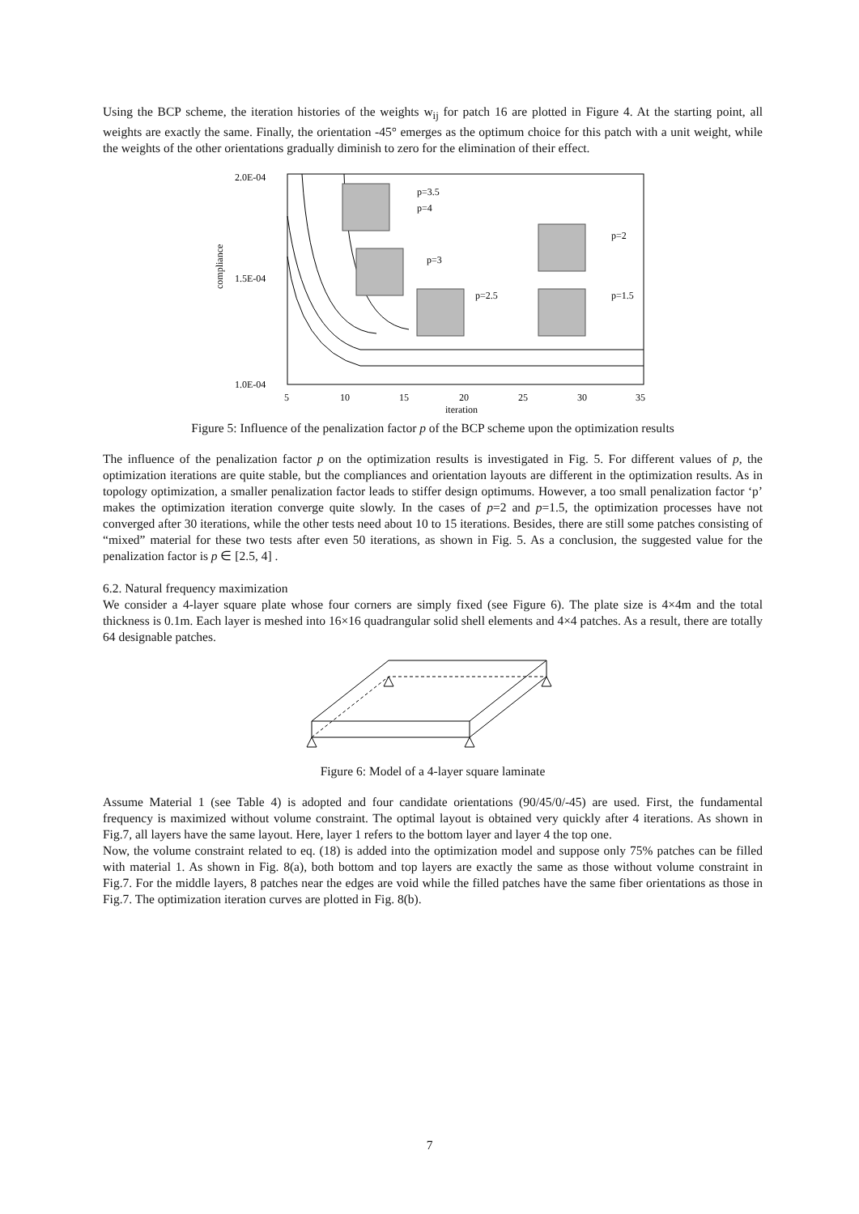Using the BCP scheme, the iteration histories of the weights w<sub>ij</sub> for patch 16 are plotted in Figure 4. At the starting point, all weights are exactly the same. Finally, the orientation -45° emerges as the optimum choice for this patch with a unit weight, while the weights of the other orientations gradually diminish to zero for the elimination of their effect.
2.0E-04
1.5E-04
1.0E-04
compliance
5
10
15
20
25
30
35
iteration
p=3.5
p=4
p=3
p=2
p=2.5
p=1.5
Figure 5: Influence of the penalization factor p of the BCP scheme upon the optimization results
The influence of the penalization factor p on the optimization results is investigated in Fig. 5. For different values of p, the optimization iterations are quite stable, but the compliances and orientation layouts are different in the optimization results. As in topology optimization, a smaller penalization factor leads to stiffer design optimums. However, a too small penalization factor ‘p’ makes the optimization iteration converge quite slowly. In the cases of p=2 and p=1.5, the optimization processes have not converged after 30 iterations, while the other tests need about 10 to 15 iterations. Besides, there are still some patches consisting of “mixed” material for these two tests after even 50 iterations, as shown in Fig. 5. As a conclusion, the suggested value for the penalization factor is p ∈ [2.5, 4] .
6.2. Natural frequency maximization
We consider a 4-layer square plate whose four corners are simply fixed (see Figure 6). The plate size is 4×4m and the total thickness is 0.1m. Each layer is meshed into 16×16 quadrangular solid shell elements and 4×4 patches. As a result, there are totally 64 designable patches.
Figure 6: Model of a 4-layer square laminate
Assume Material 1 (see Table 4) is adopted and four candidate orientations (90/45/0/-45) are used. First, the fundamental frequency is maximized without volume constraint. The optimal layout is obtained very quickly after 4 iterations. As shown in Fig.7, all layers have the same layout. Here, layer 1 refers to the bottom layer and layer 4 the top one.
Now, the volume constraint related to eq. (18) is added into the optimization model and suppose only 75% patches can be filled with material 1. As shown in Fig. 8(a), both bottom and top layers are exactly the same as those without volume constraint in Fig.7. For the middle layers, 8 patches near the edges are void while the filled patches have the same fiber orientations as those in Fig.7. The optimization iteration curves are plotted in Fig. 8(b).
7